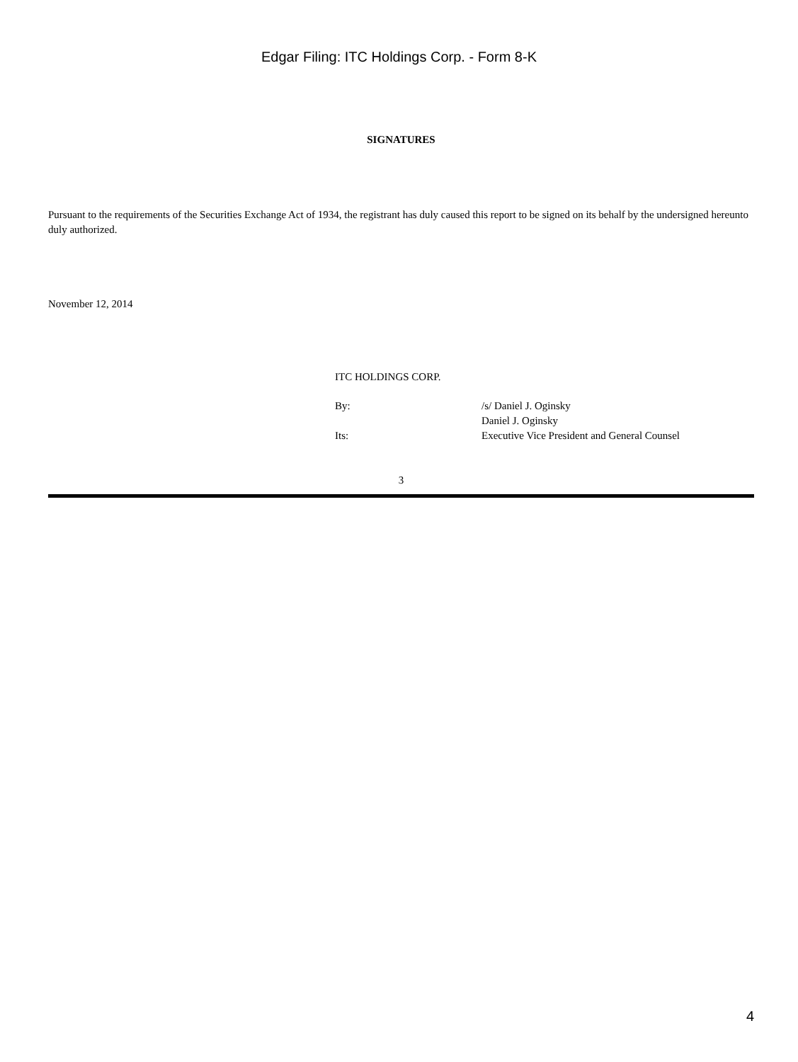Edgar Filing: ITC Holdings Corp. - Form 8-K
SIGNATURES
Pursuant to the requirements of the Securities Exchange Act of 1934, the registrant has duly caused this report to be signed on its behalf by the undersigned hereunto duly authorized.
November 12, 2014
| ITC HOLDINGS CORP. | |
| By: | /s/ Daniel J. Oginsky |
| | Daniel J. Oginsky |
| Its: | Executive Vice President and General Counsel |
3
4